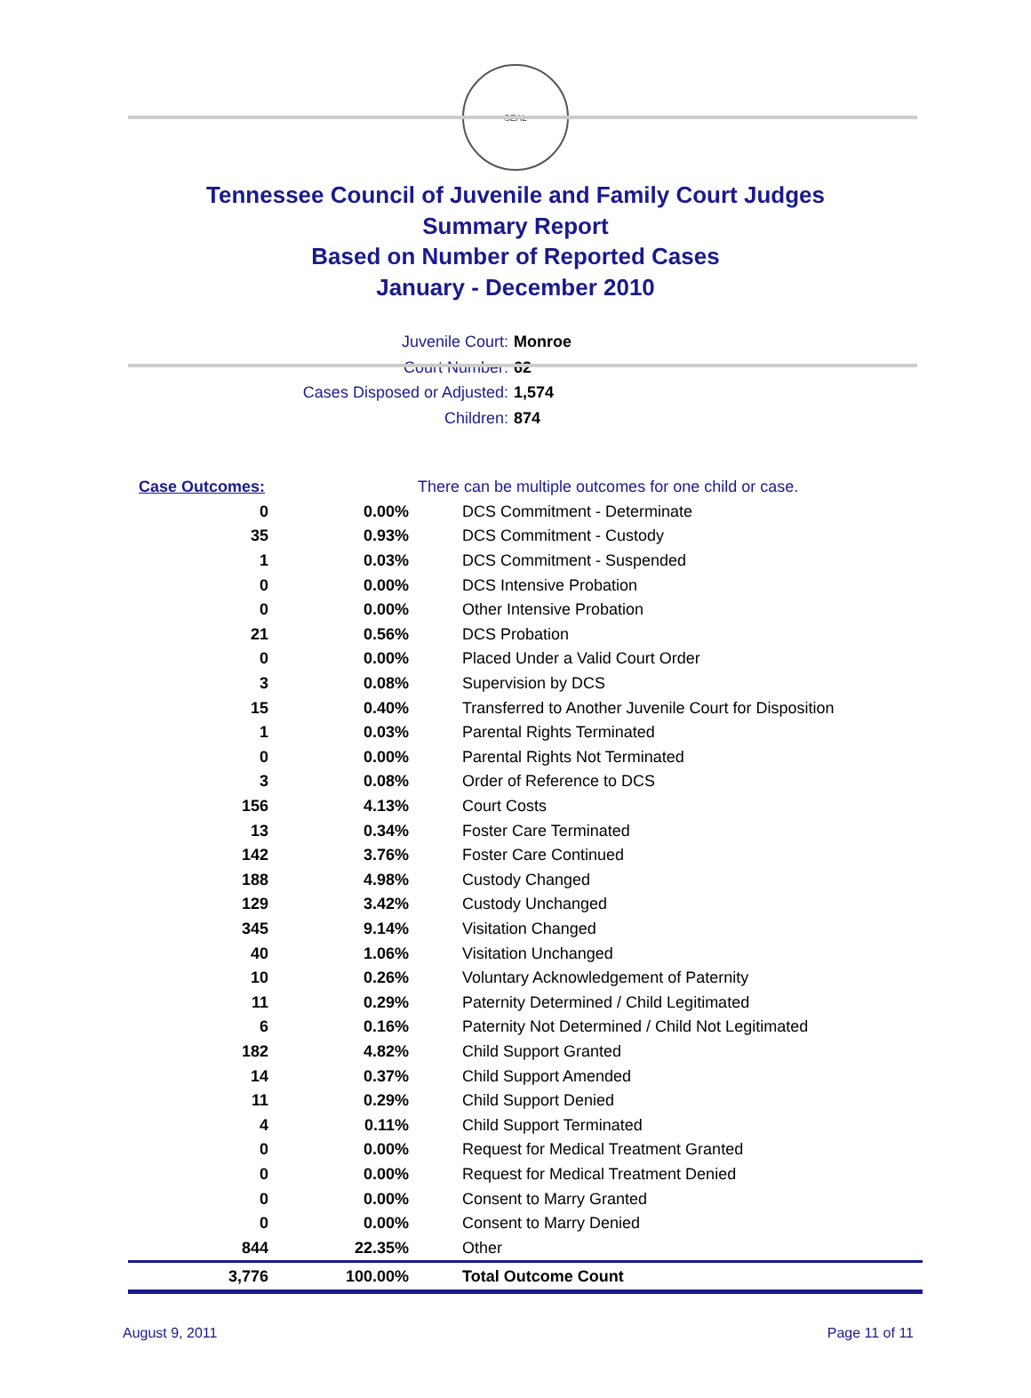SEAL
Tennessee Council of Juvenile and Family Court Judges
Summary Report
Based on Number of Reported Cases
January - December 2010
Juvenile Court: Monroe
Court Number: 62
Cases Disposed or Adjusted: 1,574
Children: 874
| Case Outcomes: | | There can be multiple outcomes for one child or case. |
| 0 | 0.00% | DCS Commitment - Determinate |
| 35 | 0.93% | DCS Commitment - Custody |
| 1 | 0.03% | DCS Commitment - Suspended |
| 0 | 0.00% | DCS Intensive Probation |
| 0 | 0.00% | Other Intensive Probation |
| 21 | 0.56% | DCS Probation |
| 0 | 0.00% | Placed Under a Valid Court Order |
| 3 | 0.08% | Supervision by DCS |
| 15 | 0.40% | Transferred to Another Juvenile Court for Disposition |
| 1 | 0.03% | Parental Rights Terminated |
| 0 | 0.00% | Parental Rights Not Terminated |
| 3 | 0.08% | Order of Reference to DCS |
| 156 | 4.13% | Court Costs |
| 13 | 0.34% | Foster Care Terminated |
| 142 | 3.76% | Foster Care Continued |
| 188 | 4.98% | Custody Changed |
| 129 | 3.42% | Custody Unchanged |
| 345 | 9.14% | Visitation Changed |
| 40 | 1.06% | Visitation Unchanged |
| 10 | 0.26% | Voluntary Acknowledgement of Paternity |
| 11 | 0.29% | Paternity Determined / Child Legitimated |
| 6 | 0.16% | Paternity Not Determined / Child Not Legitimated |
| 182 | 4.82% | Child Support Granted |
| 14 | 0.37% | Child Support Amended |
| 11 | 0.29% | Child Support Denied |
| 4 | 0.11% | Child Support Terminated |
| 0 | 0.00% | Request for Medical Treatment Granted |
| 0 | 0.00% | Request for Medical Treatment Denied |
| 0 | 0.00% | Consent to Marry Granted |
| 0 | 0.00% | Consent to Marry Denied |
| 844 | 22.35% | Other |
| 3,776 | 100.00% | Total Outcome Count |
August 9, 2011 Page 11 of 11